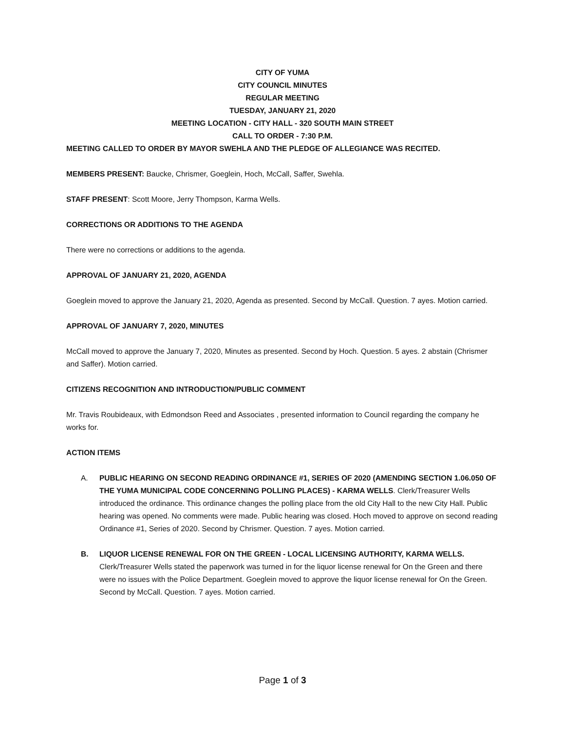CITY OF YUMA
CITY COUNCIL MINUTES
REGULAR MEETING
TUESDAY, JANUARY 21, 2020
MEETING LOCATION - CITY HALL - 320 SOUTH MAIN STREET
CALL TO ORDER - 7:30 P.M.
MEETING CALLED TO ORDER BY MAYOR SWEHLA AND THE PLEDGE OF ALLEGIANCE WAS RECITED.
MEMBERS PRESENT: Baucke, Chrismer, Goeglein, Hoch, McCall, Saffer, Swehla.
STAFF PRESENT: Scott Moore, Jerry Thompson, Karma Wells.
CORRECTIONS OR ADDITIONS TO THE AGENDA
There were no corrections or additions to the agenda.
APPROVAL OF JANUARY 21, 2020, AGENDA
Goeglein moved to approve the January 21, 2020, Agenda as presented. Second by McCall. Question. 7 ayes. Motion carried.
APPROVAL OF JANUARY 7, 2020, MINUTES
McCall moved to approve the January 7, 2020, Minutes as presented. Second by Hoch. Question. 5 ayes. 2 abstain (Chrismer and Saffer). Motion carried.
CITIZENS RECOGNITION AND INTRODUCTION/PUBLIC COMMENT
Mr. Travis Roubideaux, with Edmondson Reed and Associates , presented information to Council regarding the company he works for.
ACTION ITEMS
A. PUBLIC HEARING ON SECOND READING ORDINANCE #1, SERIES OF 2020 (AMENDING SECTION 1.06.050 OF THE YUMA MUNICIPAL CODE CONCERNING POLLING PLACES) - KARMA WELLS. Clerk/Treasurer Wells introduced the ordinance. This ordinance changes the polling place from the old City Hall to the new City Hall. Public hearing was opened. No comments were made. Public hearing was closed. Hoch moved to approve on second reading Ordinance #1, Series of 2020. Second by Chrismer. Question. 7 ayes. Motion carried.
B. LIQUOR LICENSE RENEWAL FOR ON THE GREEN - LOCAL LICENSING AUTHORITY, KARMA WELLS. Clerk/Treasurer Wells stated the paperwork was turned in for the liquor license renewal for On the Green and there were no issues with the Police Department. Goeglein moved to approve the liquor license renewal for On the Green. Second by McCall. Question. 7 ayes. Motion carried.
Page 1 of 3